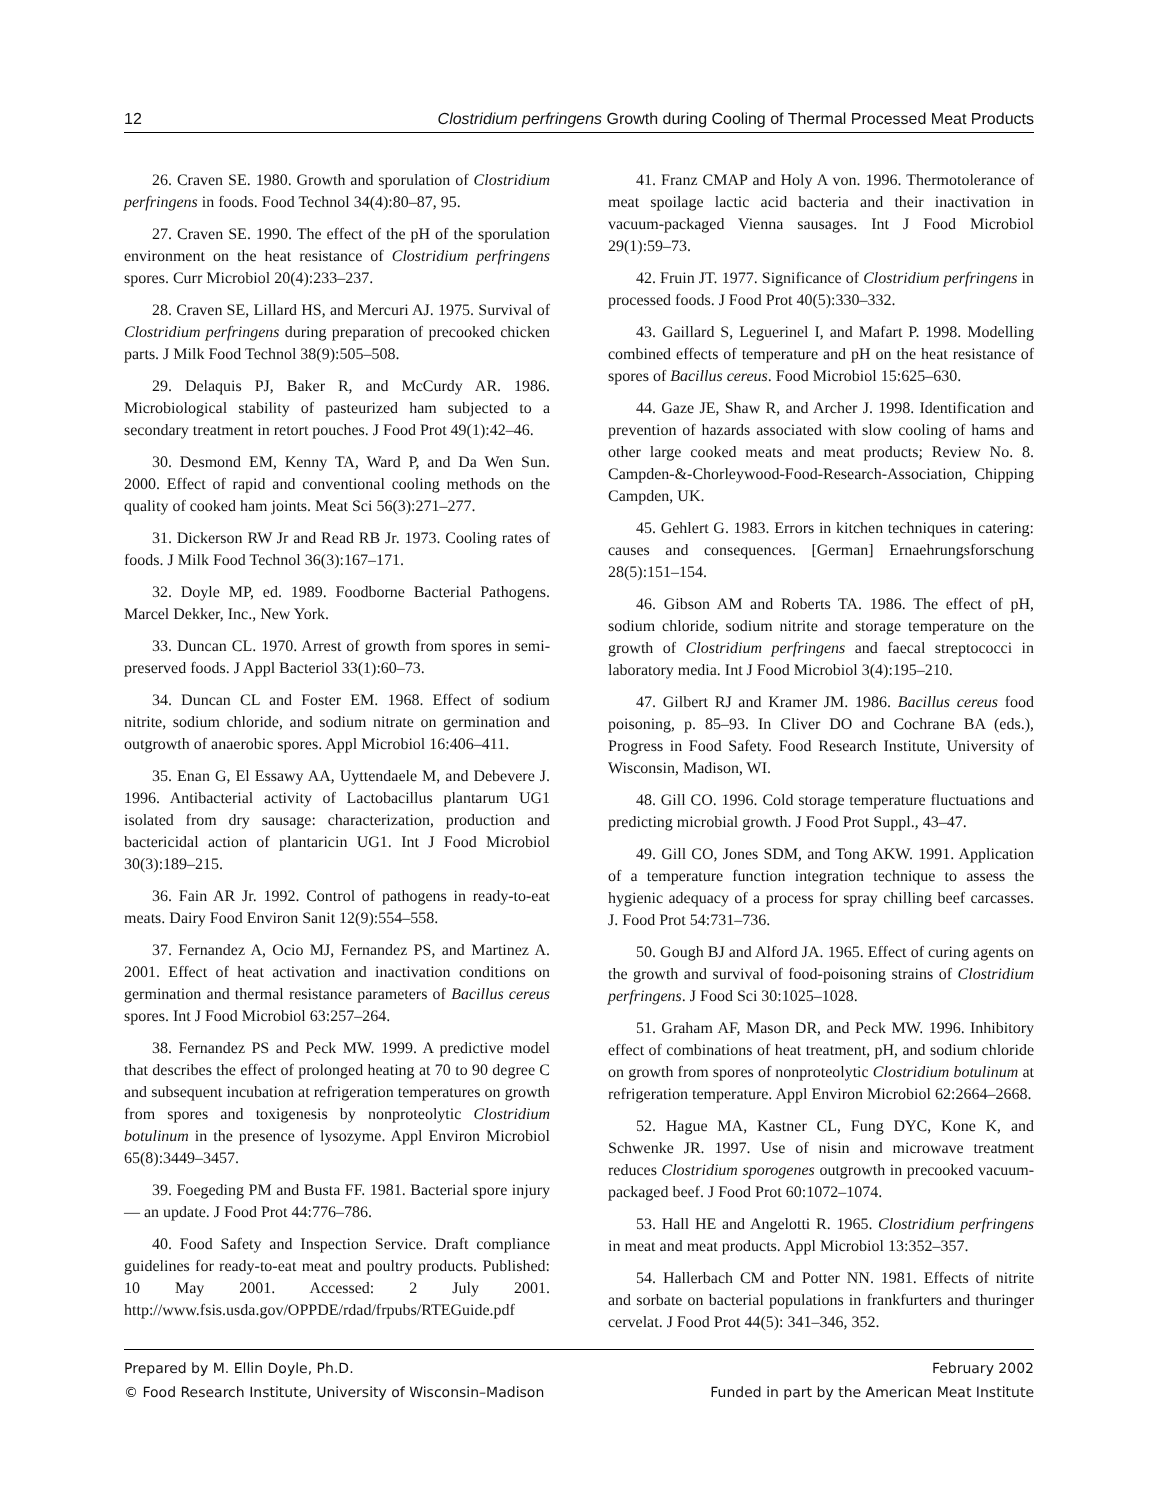12 Clostridium perfringens Growth during Cooling of Thermal Processed Meat Products
26. Craven SE. 1980. Growth and sporulation of Clostridium perfringens in foods. Food Technol 34(4):80–87, 95.
27. Craven SE. 1990. The effect of the pH of the sporulation environment on the heat resistance of Clostridium perfringens spores. Curr Microbiol 20(4):233–237.
28. Craven SE, Lillard HS, and Mercuri AJ. 1975. Survival of Clostridium perfringens during preparation of precooked chicken parts. J Milk Food Technol 38(9):505–508.
29. Delaquis PJ, Baker R, and McCurdy AR. 1986. Microbiological stability of pasteurized ham subjected to a secondary treatment in retort pouches. J Food Prot 49(1):42–46.
30. Desmond EM, Kenny TA, Ward P, and Da Wen Sun. 2000. Effect of rapid and conventional cooling methods on the quality of cooked ham joints. Meat Sci 56(3):271–277.
31. Dickerson RW Jr and Read RB Jr. 1973. Cooling rates of foods. J Milk Food Technol 36(3):167–171.
32. Doyle MP, ed. 1989. Foodborne Bacterial Pathogens. Marcel Dekker, Inc., New York.
33. Duncan CL. 1970. Arrest of growth from spores in semi-preserved foods. J Appl Bacteriol 33(1):60–73.
34. Duncan CL and Foster EM. 1968. Effect of sodium nitrite, sodium chloride, and sodium nitrate on germination and outgrowth of anaerobic spores. Appl Microbiol 16:406–411.
35. Enan G, El Essawy AA, Uyttendaele M, and Debevere J. 1996. Antibacterial activity of Lactobacillus plantarum UG1 isolated from dry sausage: characterization, production and bactericidal action of plantaricin UG1. Int J Food Microbiol 30(3):189–215.
36. Fain AR Jr. 1992. Control of pathogens in ready-to-eat meats. Dairy Food Environ Sanit 12(9):554–558.
37. Fernandez A, Ocio MJ, Fernandez PS, and Martinez A. 2001. Effect of heat activation and inactivation conditions on germination and thermal resistance parameters of Bacillus cereus spores. Int J Food Microbiol 63:257–264.
38. Fernandez PS and Peck MW. 1999. A predictive model that describes the effect of prolonged heating at 70 to 90 degree C and subsequent incubation at refrigeration temperatures on growth from spores and toxigenesis by nonproteolytic Clostridium botulinum in the presence of lysozyme. Appl Environ Microbiol 65(8):3449–3457.
39. Foegeding PM and Busta FF. 1981. Bacterial spore injury — an update. J Food Prot 44:776–786.
40. Food Safety and Inspection Service. Draft compliance guidelines for ready-to-eat meat and poultry products. Published: 10 May 2001. Accessed: 2 July 2001. http://www.fsis.usda.gov/OPPDE/rdad/frpubs/RTEGuide.pdf
41. Franz CMAP and Holy A von. 1996. Thermotolerance of meat spoilage lactic acid bacteria and their inactivation in vacuum-packaged Vienna sausages. Int J Food Microbiol 29(1):59–73.
42. Fruin JT. 1977. Significance of Clostridium perfringens in processed foods. J Food Prot 40(5):330–332.
43. Gaillard S, Leguerinel I, and Mafart P. 1998. Modelling combined effects of temperature and pH on the heat resistance of spores of Bacillus cereus. Food Microbiol 15:625–630.
44. Gaze JE, Shaw R, and Archer J. 1998. Identification and prevention of hazards associated with slow cooling of hams and other large cooked meats and meat products; Review No. 8. Campden-&-Chorleywood-Food-Research-Association, Chipping Campden, UK.
45. Gehlert G. 1983. Errors in kitchen techniques in catering: causes and consequences. [German] Ernaehrungsforschung 28(5):151–154.
46. Gibson AM and Roberts TA. 1986. The effect of pH, sodium chloride, sodium nitrite and storage temperature on the growth of Clostridium perfringens and faecal streptococci in laboratory media. Int J Food Microbiol 3(4):195–210.
47. Gilbert RJ and Kramer JM. 1986. Bacillus cereus food poisoning, p. 85–93. In Cliver DO and Cochrane BA (eds.), Progress in Food Safety. Food Research Institute, University of Wisconsin, Madison, WI.
48. Gill CO. 1996. Cold storage temperature fluctuations and predicting microbial growth. J Food Prot Suppl., 43–47.
49. Gill CO, Jones SDM, and Tong AKW. 1991. Application of a temperature function integration technique to assess the hygienic adequacy of a process for spray chilling beef carcasses. J. Food Prot 54:731–736.
50. Gough BJ and Alford JA. 1965. Effect of curing agents on the growth and survival of food-poisoning strains of Clostridium perfringens. J Food Sci 30:1025–1028.
51. Graham AF, Mason DR, and Peck MW. 1996. Inhibitory effect of combinations of heat treatment, pH, and sodium chloride on growth from spores of nonproteolytic Clostridium botulinum at refrigeration temperature. Appl Environ Microbiol 62:2664–2668.
52. Hague MA, Kastner CL, Fung DYC, Kone K, and Schwenke JR. 1997. Use of nisin and microwave treatment reduces Clostridium sporogenes outgrowth in precooked vacuum-packaged beef. J Food Prot 60:1072–1074.
53. Hall HE and Angelotti R. 1965. Clostridium perfringens in meat and meat products. Appl Microbiol 13:352–357.
54. Hallerbach CM and Potter NN. 1981. Effects of nitrite and sorbate on bacterial populations in frankfurters and thuringer cervelat. J Food Prot 44(5): 341–346, 352.
Prepared by M. Ellin Doyle, Ph.D. February 2002
© Food Research Institute, University of Wisconsin–Madison Funded in part by the American Meat Institute